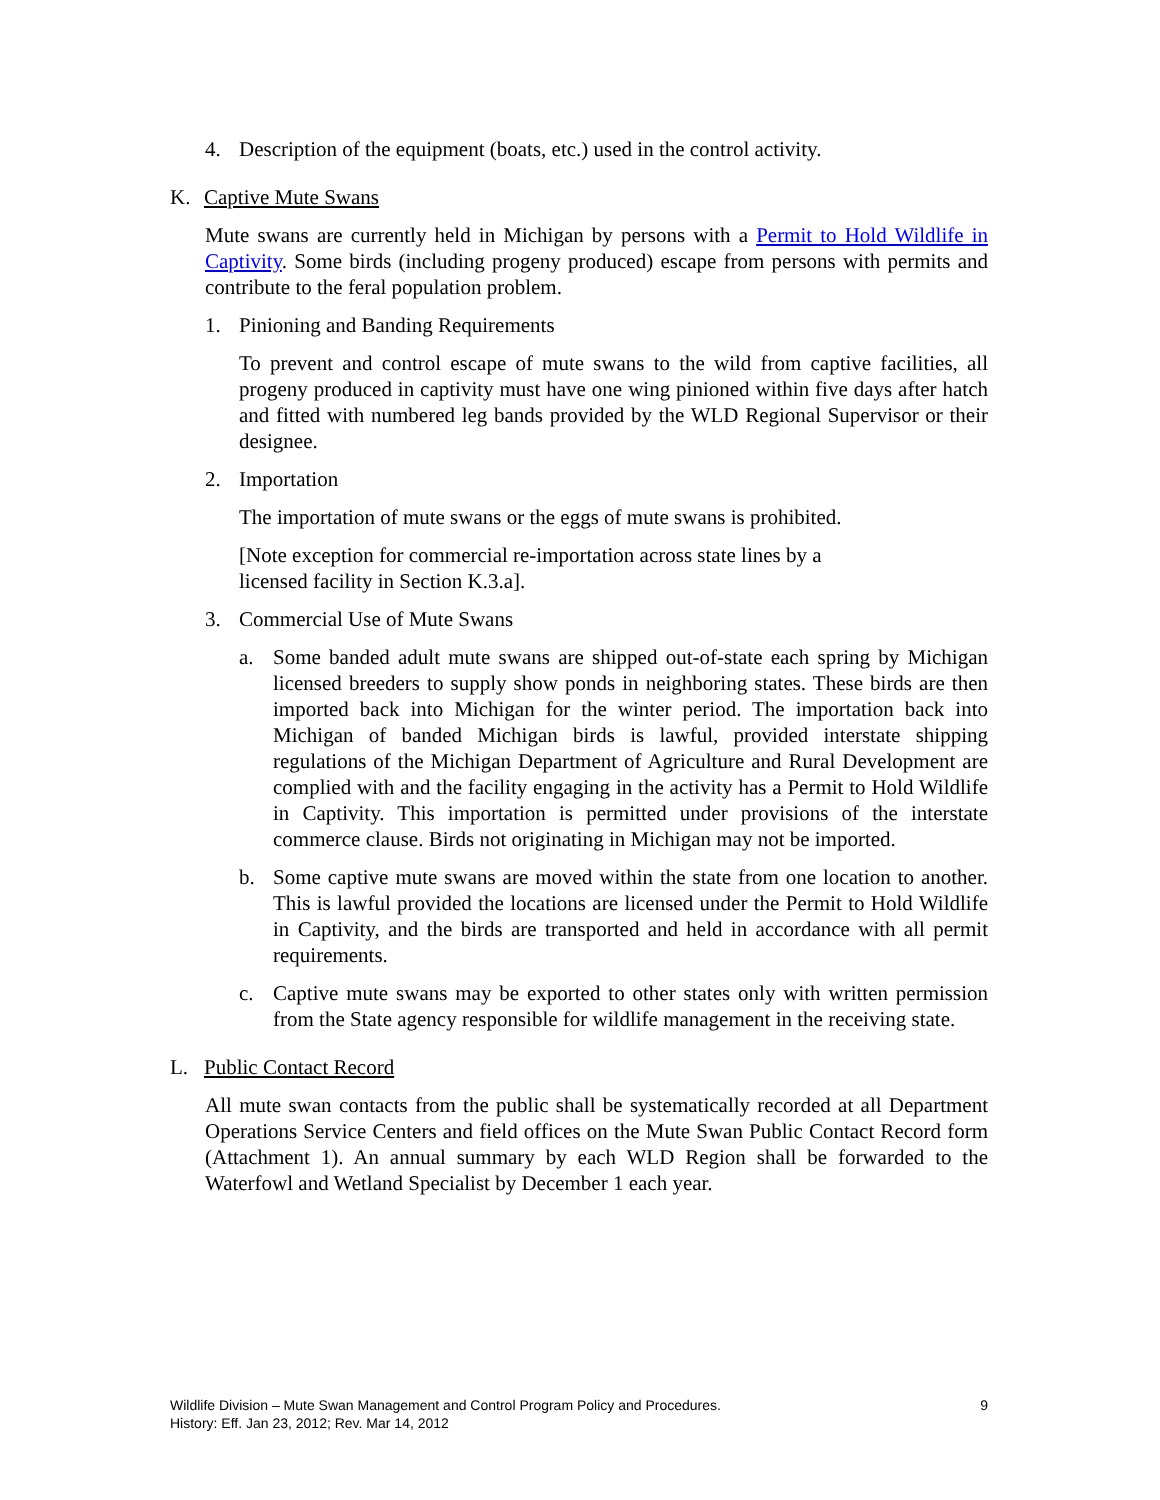4. Description of the equipment (boats, etc.) used in the control activity.
K. Captive Mute Swans
Mute swans are currently held in Michigan by persons with a Permit to Hold Wildlife in Captivity. Some birds (including progeny produced) escape from persons with permits and contribute to the feral population problem.
1. Pinioning and Banding Requirements
To prevent and control escape of mute swans to the wild from captive facilities, all progeny produced in captivity must have one wing pinioned within five days after hatch and fitted with numbered leg bands provided by the WLD Regional Supervisor or their designee.
2. Importation
The importation of mute swans or the eggs of mute swans is prohibited.
[Note exception for commercial re-importation across state lines by a licensed facility in Section K.3.a].
3. Commercial Use of Mute Swans
a. Some banded adult mute swans are shipped out-of-state each spring by Michigan licensed breeders to supply show ponds in neighboring states. These birds are then imported back into Michigan for the winter period. The importation back into Michigan of banded Michigan birds is lawful, provided interstate shipping regulations of the Michigan Department of Agriculture and Rural Development are complied with and the facility engaging in the activity has a Permit to Hold Wildlife in Captivity. This importation is permitted under provisions of the interstate commerce clause. Birds not originating in Michigan may not be imported.
b. Some captive mute swans are moved within the state from one location to another. This is lawful provided the locations are licensed under the Permit to Hold Wildlife in Captivity, and the birds are transported and held in accordance with all permit requirements.
c. Captive mute swans may be exported to other states only with written permission from the State agency responsible for wildlife management in the receiving state.
L. Public Contact Record
All mute swan contacts from the public shall be systematically recorded at all Department Operations Service Centers and field offices on the Mute Swan Public Contact Record form (Attachment 1). An annual summary by each WLD Region shall be forwarded to the Waterfowl and Wetland Specialist by December 1 each year.
Wildlife Division – Mute Swan Management and Control Program Policy and Procedures.
History: Eff. Jan 23, 2012; Rev. Mar 14, 2012
9